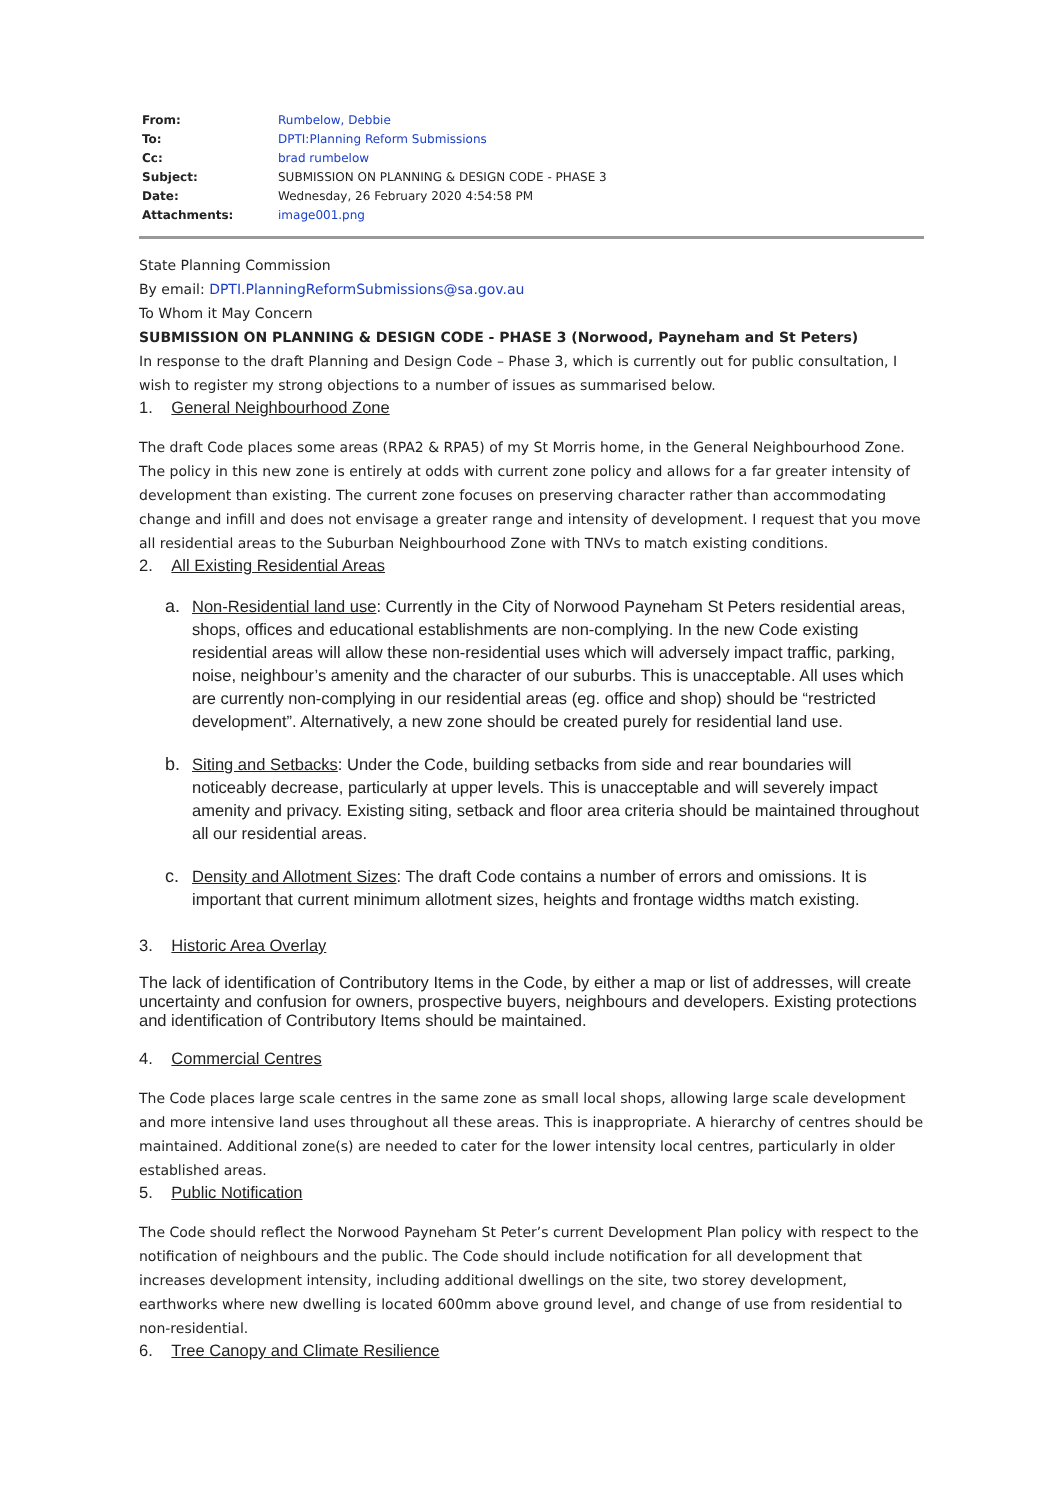| From: | Rumbelow, Debbie |
| To: | DPTI:Planning Reform Submissions |
| Cc: | brad rumbelow |
| Subject: | SUBMISSION ON PLANNING & DESIGN CODE - PHASE 3 |
| Date: | Wednesday, 26 February 2020 4:54:58 PM |
| Attachments: | image001.png |
State Planning Commission
By email: DPTI.PlanningReformSubmissions@sa.gov.au
To Whom it May Concern
SUBMISSION ON PLANNING & DESIGN CODE - PHASE 3 (Norwood, Payneham and St Peters)
In response to the draft Planning and Design Code – Phase 3, which is currently out for public consultation, I wish to register my strong objections to a number of issues as summarised below.
1. General Neighbourhood Zone
The draft Code places some areas (RPA2 & RPA5) of my St Morris home, in the General Neighbourhood Zone. The policy in this new zone is entirely at odds with current zone policy and allows for a far greater intensity of development than existing. The current zone focuses on preserving character rather than accommodating change and infill and does not envisage a greater range and intensity of development. I request that you move all residential areas to the Suburban Neighbourhood Zone with TNVs to match existing conditions.
2. All Existing Residential Areas
a. Non-Residential land use: Currently in the City of Norwood Payneham St Peters residential areas, shops, offices and educational establishments are non-complying. In the new Code existing residential areas will allow these non-residential uses which will adversely impact traffic, parking, noise, neighbour’s amenity and the character of our suburbs. This is unacceptable. All uses which are currently non-complying in our residential areas (eg. office and shop) should be “restricted development”. Alternatively, a new zone should be created purely for residential land use.
b. Siting and Setbacks: Under the Code, building setbacks from side and rear boundaries will noticeably decrease, particularly at upper levels. This is unacceptable and will severely impact amenity and privacy. Existing siting, setback and floor area criteria should be maintained throughout all our residential areas.
c. Density and Allotment Sizes: The draft Code contains a number of errors and omissions. It is important that current minimum allotment sizes, heights and frontage widths match existing.
3. Historic Area Overlay
The lack of identification of Contributory Items in the Code, by either a map or list of addresses, will create uncertainty and confusion for owners, prospective buyers, neighbours and developers. Existing protections and identification of Contributory Items should be maintained.
4. Commercial Centres
The Code places large scale centres in the same zone as small local shops, allowing large scale development and more intensive land uses throughout all these areas. This is inappropriate. A hierarchy of centres should be maintained. Additional zone(s) are needed to cater for the lower intensity local centres, particularly in older established areas.
5. Public Notification
The Code should reflect the Norwood Payneham St Peter’s current Development Plan policy with respect to the notification of neighbours and the public. The Code should include notification for all development that increases development intensity, including additional dwellings on the site, two storey development, earthworks where new dwelling is located 600mm above ground level, and change of use from residential to non-residential.
6. Tree Canopy and Climate Resilience